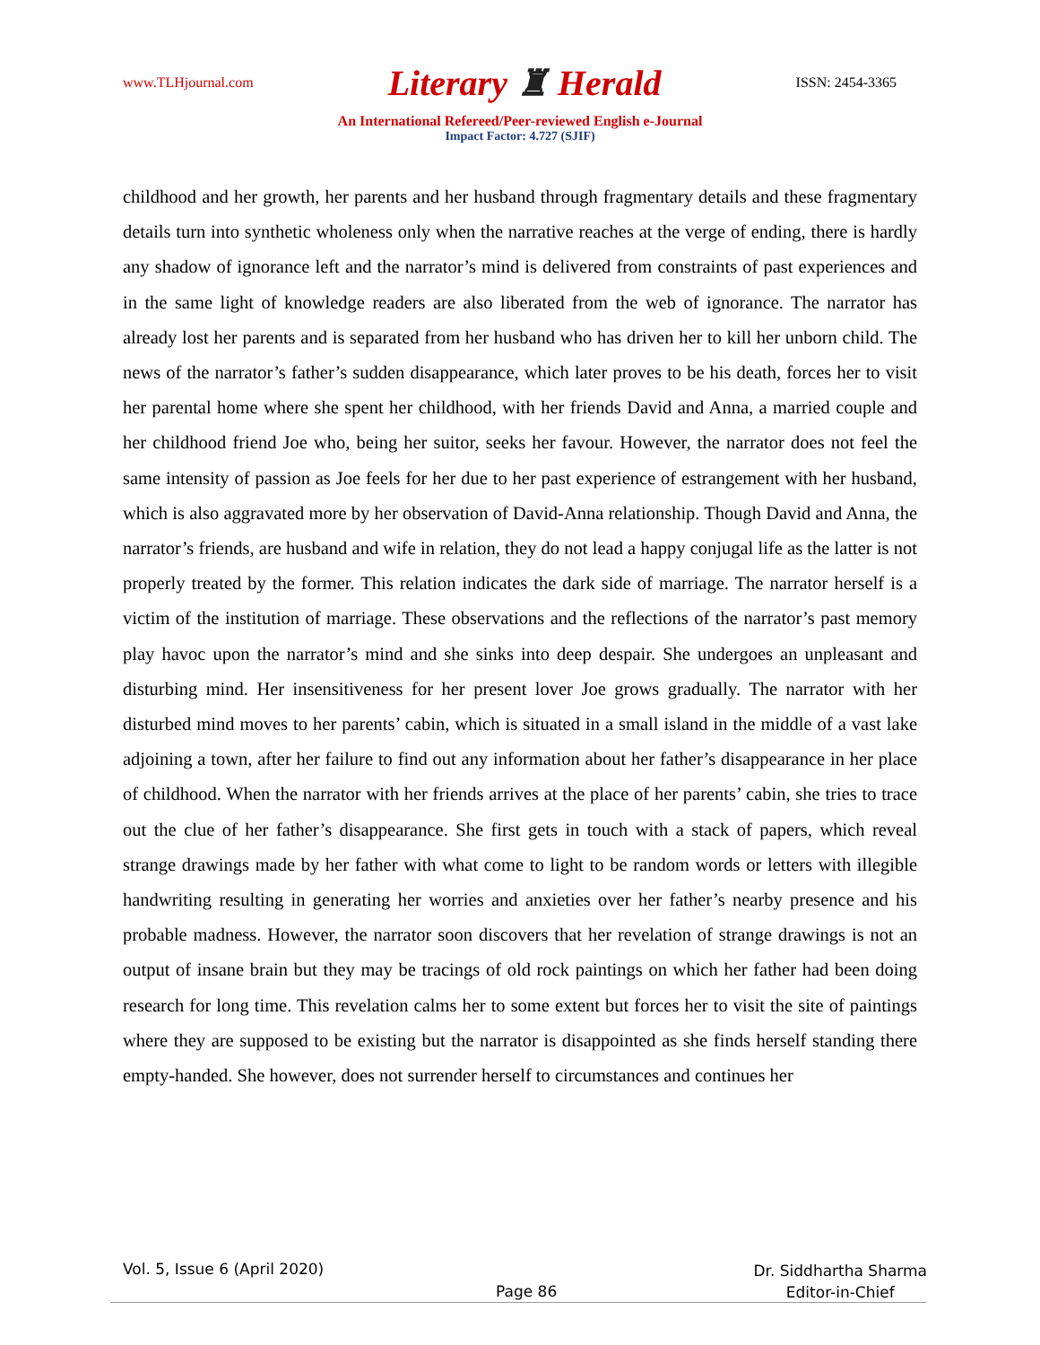www.TLHjournal.com
Literary ♜ Herald
ISSN: 2454-3365
An International Refereed/Peer-reviewed English e-Journal
Impact Factor: 4.727 (SJIF)
childhood and her growth, her parents and her husband through fragmentary details and these fragmentary details turn into synthetic wholeness only when the narrative reaches at the verge of ending, there is hardly any shadow of ignorance left and the narrator’s mind is delivered from constraints of past experiences and in the same light of knowledge readers are also liberated from the web of ignorance. The narrator has already lost her parents and is separated from her husband who has driven her to kill her unborn child. The news of the narrator’s father’s sudden disappearance, which later proves to be his death, forces her to visit her parental home where she spent her childhood, with her friends David and Anna, a married couple and her childhood friend Joe who, being her suitor, seeks her favour. However, the narrator does not feel the same intensity of passion as Joe feels for her due to her past experience of estrangement with her husband, which is also aggravated more by her observation of David-Anna relationship. Though David and Anna, the narrator’s friends, are husband and wife in relation, they do not lead a happy conjugal life as the latter is not properly treated by the former. This relation indicates the dark side of marriage. The narrator herself is a victim of the institution of marriage. These observations and the reflections of the narrator’s past memory play havoc upon the narrator’s mind and she sinks into deep despair. She undergoes an unpleasant and disturbing mind. Her insensitiveness for her present lover Joe grows gradually. The narrator with her disturbed mind moves to her parents’ cabin, which is situated in a small island in the middle of a vast lake adjoining a town, after her failure to find out any information about her father’s disappearance in her place of childhood. When the narrator with her friends arrives at the place of her parents’ cabin, she tries to trace out the clue of her father’s disappearance. She first gets in touch with a stack of papers, which reveal strange drawings made by her father with what come to light to be random words or letters with illegible handwriting resulting in generating her worries and anxieties over her father’s nearby presence and his probable madness. However, the narrator soon discovers that her revelation of strange drawings is not an output of insane brain but they may be tracings of old rock paintings on which her father had been doing research for long time. This revelation calms her to some extent but forces her to visit the site of paintings where they are supposed to be existing but the narrator is disappointed as she finds herself standing there empty-handed. She however, does not surrender herself to circumstances and continues her
Vol. 5, Issue 6 (April 2020)
Dr. Siddhartha Sharma
Editor-in-Chief
Page 86